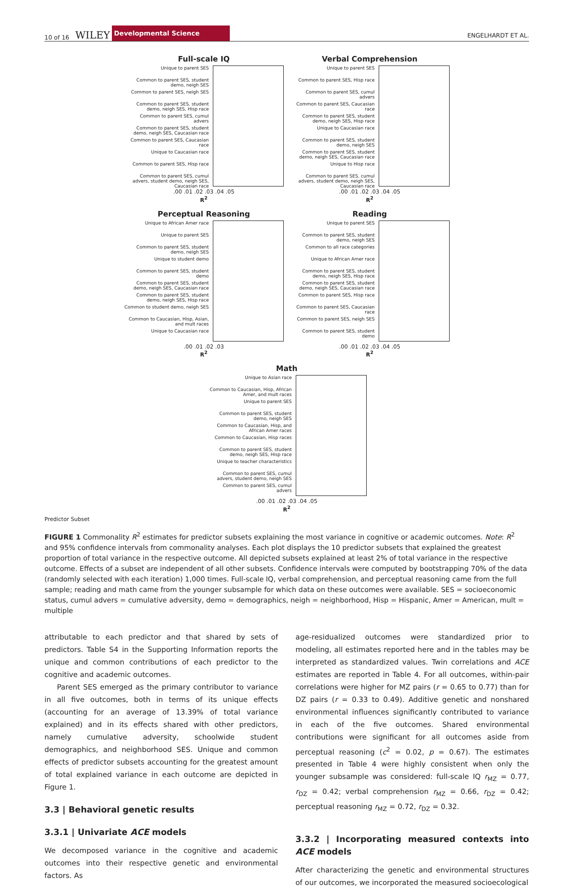10 of 16 WILEY Developmental Science ENGELHARDT ET AL.
Full-scale IQ
Unique to parent SES
Common to parent SES, student demo, neigh SES
Common to parent SES, neigh SES
Common to parent SES, student demo, neigh SES, Hisp race
Common to parent SES, cumul advers
Common to parent SES, student demo, neigh SES, Caucasian race
Common to parent SES, Caucasian race
Unique to Caucasian race
Common to parent SES, Hisp race
Common to parent SES, cumul advers, student demo, neigh SES, Caucasian race
.00 .01 .02 .03 .04 .05
R<sup>2</sup>
Verbal Comprehension
Unique to parent SES
Common to parent SES, Hisp race
Common to parent SES, cumul advers
Common to parent SES, Caucasian race
Common to parent SES, student demo, neigh SES, Hisp race
Unique to Caucasian race
Common to parent SES, student demo, neigh SES
Common to parent SES, student demo, neigh SES, Caucasian race
Unique to Hisp race
Common to parent SES, cumul advers, student demo, neigh SES, Caucasian race
.00 .01 .02 .03 .04 .05
R<sup>2</sup>
Perceptual Reasoning
Unique to African Amer race
Unique to parent SES
Common to parent SES, student demo, neigh SES
Unique to student demo
Common to parent SES, student demo
Common to parent SES, student demo, neigh SES, Caucasian race
Common to parent SES, student demo, neigh SES, Hisp race
Common to student demo, neigh SES
Common to Caucasian, Hisp, Asian, and mult races
Unique to Caucasian race
.00 .01 .02 .03
R<sup>2</sup>
Reading
Unique to parent SES
Common to parent SES, student demo, neigh SES
Common to all race categories
Unique to African Amer race
Common to parent SES, student demo, neigh SES, Hisp race
Common to parent SES, student demo, neigh SES, Caucasian race
Common to parent SES, Hisp race
Common to parent SES, Caucasian race
Common to parent SES, neigh SES
Common to parent SES, student demo
.00 .01 .02 .03 .04 .05
R<sup>2</sup>
Math
Unique to Asian race
Common to Caucasian, Hisp, African Amer, and mult races
Unique to parent SES
Common to parent SES, student demo, neigh SES
Common to Caucasian, Hisp, and African Amer races
Common to Caucasian, Hisp races
Common to parent SES, student demo, neigh SES, Hisp race
Unique to teacher characteristics
Common to parent SES, cumul advers, student demo, neigh SES
Common to parent SES, cumul advers
.00 .01 .02 .03 .04 .05
R<sup>2</sup>
Predictor Subset
FIGURE 1 Commonality R<sup>2</sup> estimates for predictor subsets explaining the most variance in cognitive or academic outcomes. Note: R<sup>2</sup> and 95% confidence intervals from commonality analyses. Each plot displays the 10 predictor subsets that explained the greatest proportion of total variance in the respective outcome. All depicted subsets explained at least 2% of total variance in the respective outcome. Effects of a subset are independent of all other subsets. Confidence intervals were computed by bootstrapping 70% of the data (randomly selected with each iteration) 1,000 times. Full-scale IQ, verbal comprehension, and perceptual reasoning came from the full sample; reading and math came from the younger subsample for which data on these outcomes were available. SES = socioeconomic status, cumul advers = cumulative adversity, demo = demographics, neigh = neighborhood, Hisp = Hispanic, Amer = American, mult = multiple
attributable to each predictor and that shared by sets of predictors. Table S4 in the Supporting Information reports the unique and common contributions of each predictor to the cognitive and academic outcomes.
Parent SES emerged as the primary contributor to variance in all five outcomes, both in terms of its unique effects (accounting for an average of 13.39% of total variance explained) and in its effects shared with other predictors, namely cumulative adversity, schoolwide student demographics, and neighborhood SES. Unique and common effects of predictor subsets accounting for the greatest amount of total explained variance in each outcome are depicted in Figure 1.
3.3 | Behavioral genetic results
3.3.1 | Univariate ACE models
We decomposed variance in the cognitive and academic outcomes into their respective genetic and environmental factors. As
age-residualized outcomes were standardized prior to modeling, all estimates reported here and in the tables may be interpreted as standardized values. Twin correlations and ACE estimates are reported in Table 4. For all outcomes, within-pair correlations were higher for MZ pairs (r = 0.65 to 0.77) than for DZ pairs (r = 0.33 to 0.49). Additive genetic and nonshared environmental influences significantly contributed to variance in each of the five outcomes. Shared environmental contributions were significant for all outcomes aside from perceptual reasoning (c<sup>2</sup> = 0.02, p = 0.67). The estimates presented in Table 4 were highly consistent when only the younger subsample was considered: full-scale IQ r<sub>MZ</sub> = 0.77, r<sub>DZ</sub> = 0.42; verbal comprehension r<sub>MZ</sub> = 0.66, r<sub>DZ</sub> = 0.42; perceptual reasoning r<sub>MZ</sub> = 0.72, r<sub>DZ</sub> = 0.32.
3.3.2 | Incorporating measured contexts into ACE models
After characterizing the genetic and environmental structures of our outcomes, we incorporated the measured socioecological